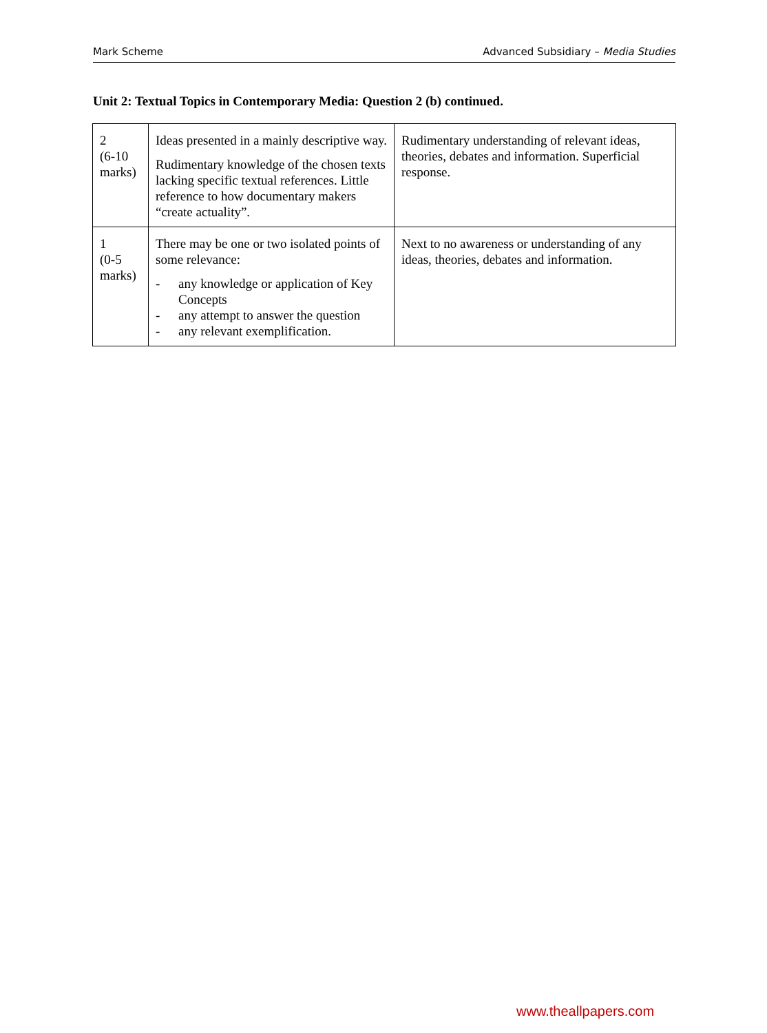Mark Scheme Advanced Subsidiary – Media Studies
Unit 2: Textual Topics in Contemporary Media: Question 2 (b) continued.
| 2 (6-10 marks) | Ideas presented in a mainly descriptive way. Rudimentary knowledge of the chosen texts lacking specific textual references. Little reference to how documentary makers “create actuality”. | Rudimentary understanding of relevant ideas, theories, debates and information. Superficial response. |
| 1 (0-5 marks) | There may be one or two isolated points of some relevance: - any knowledge or application of Key Concepts - any attempt to answer the question - any relevant exemplification. | Next to no awareness or understanding of any ideas, theories, debates and information. |
www.theallpapers.com